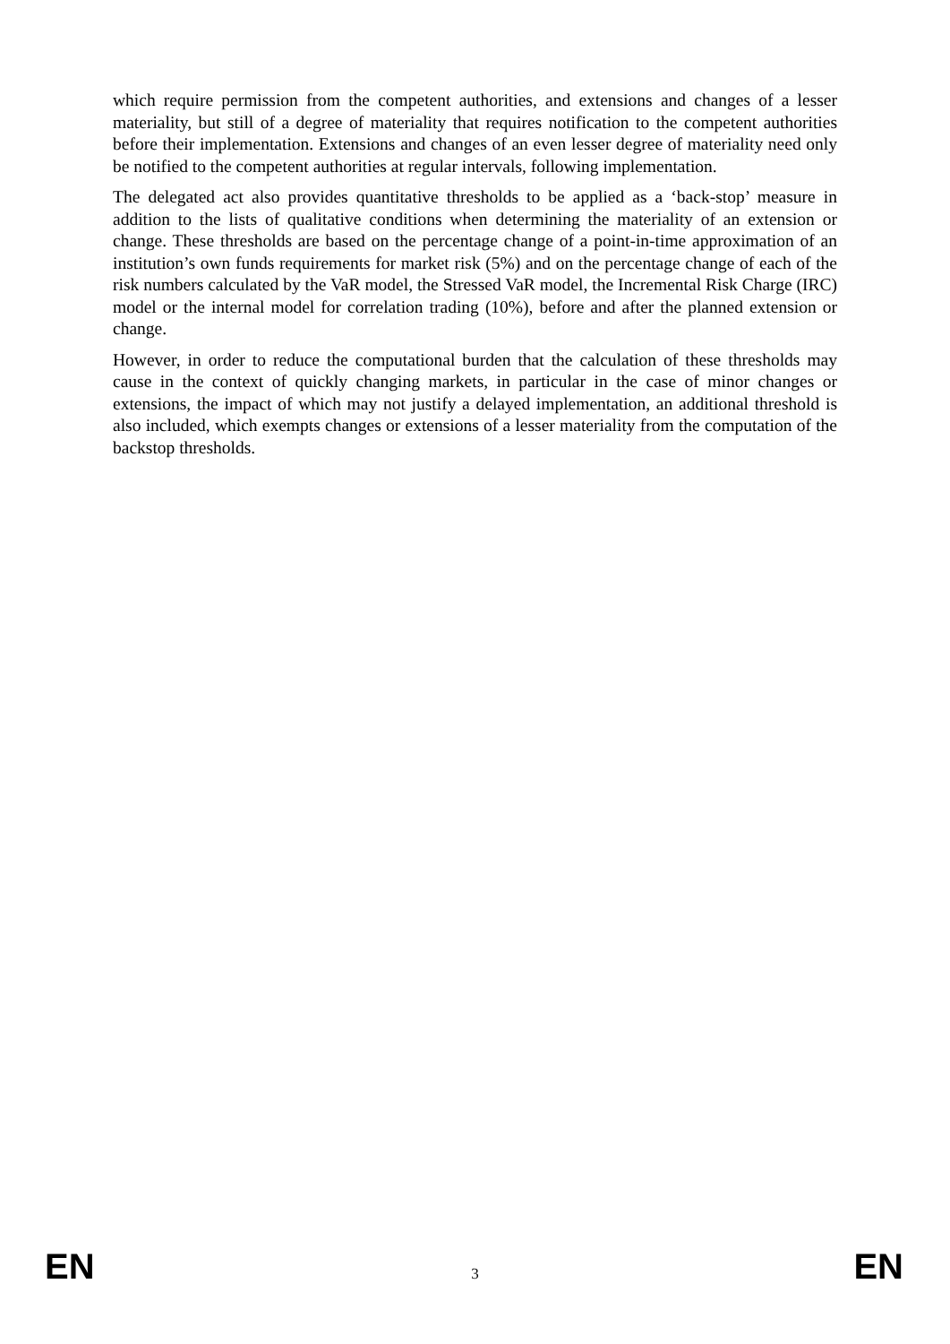which require permission from the competent authorities, and extensions and changes of a lesser materiality, but still of a degree of materiality that requires notification to the competent authorities before their implementation. Extensions and changes of an even lesser degree of materiality need only be notified to the competent authorities at regular intervals, following implementation.
The delegated act also provides quantitative thresholds to be applied as a ‘back-stop’ measure in addition to the lists of qualitative conditions when determining the materiality of an extension or change. These thresholds are based on the percentage change of a point-in-time approximation of an institution’s own funds requirements for market risk (5%) and on the percentage change of each of the risk numbers calculated by the VaR model, the Stressed VaR model, the Incremental Risk Charge (IRC) model or the internal model for correlation trading (10%), before and after the planned extension or change.
However, in order to reduce the computational burden that the calculation of these thresholds may cause in the context of quickly changing markets, in particular in the case of minor changes or extensions, the impact of which may not justify a delayed implementation, an additional threshold is also included, which exempts changes or extensions of a lesser materiality from the computation of the backstop thresholds.
EN 3 EN